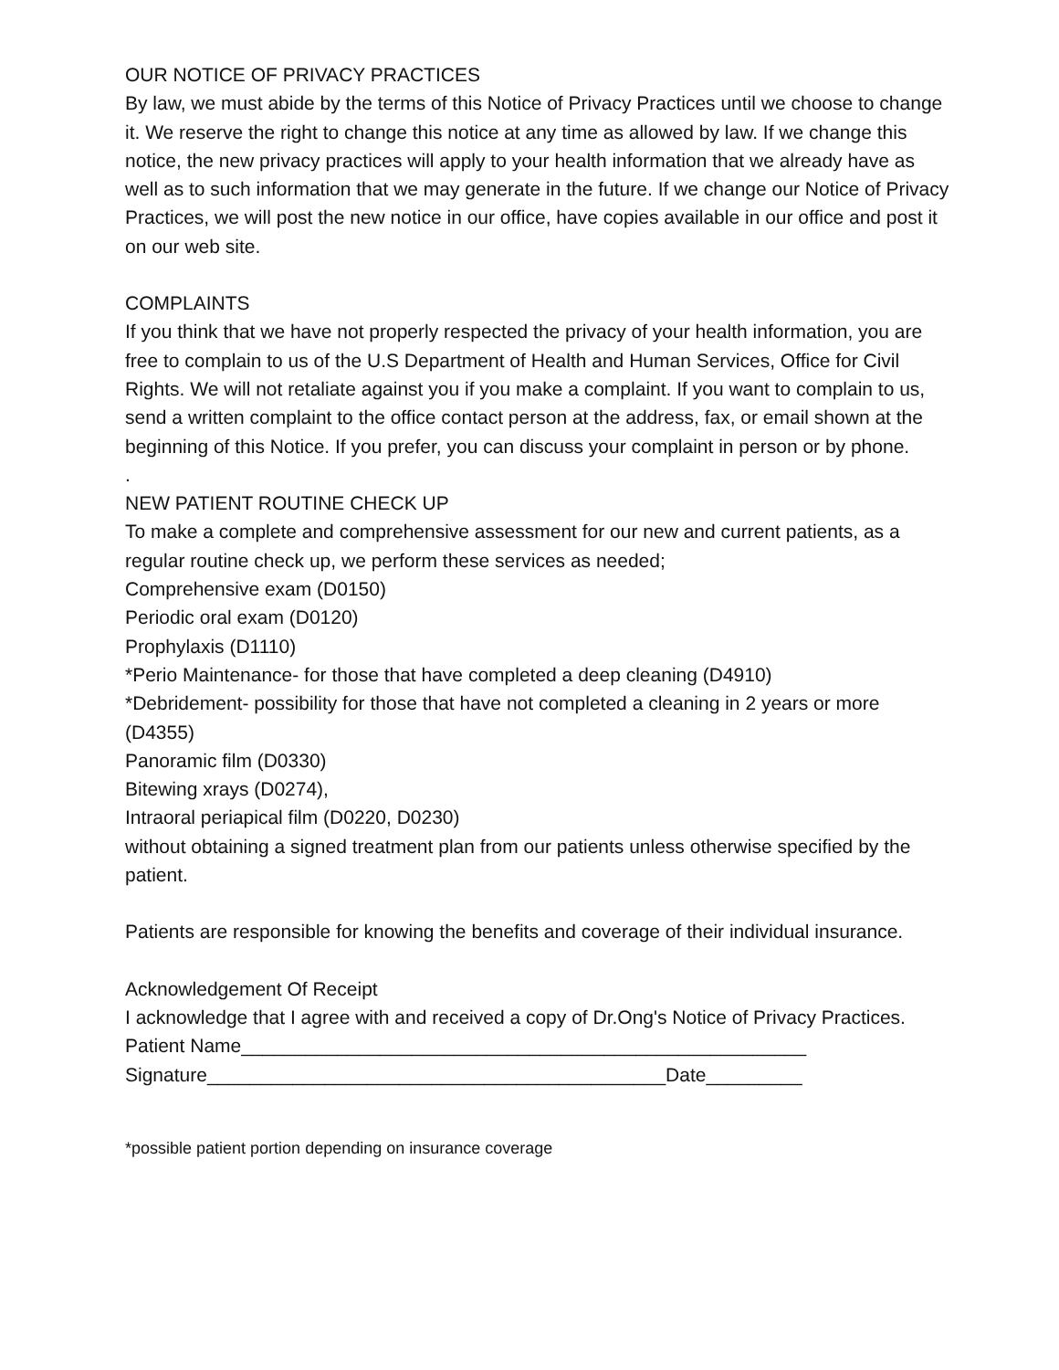OUR NOTICE OF PRIVACY PRACTICES
By law, we must abide by the terms of this Notice of Privacy Practices until we choose to change it. We reserve the right to change this notice at any time as allowed by law. If we change this notice, the new privacy practices will apply to your health information that we already have as well as to such information that we may generate in the future. If we change our Notice of Privacy Practices, we will post the new notice in our office, have copies available in our office and post it on our web site.
COMPLAINTS
If you think that we have not properly respected the privacy of your health information, you are free to complain to us of the U.S Department of Health and Human Services, Office for Civil Rights. We will not retaliate against you if you make a complaint. If you want to complain to us, send a written complaint to the office contact person at the address, fax, or email shown at the beginning of this Notice. If you prefer, you can discuss your complaint in person or by phone.
.
NEW PATIENT ROUTINE CHECK UP
To make a complete and comprehensive assessment for our new and current patients, as a regular routine check up, we perform these services as needed;
Comprehensive exam (D0150)
Periodic oral exam (D0120)
Prophylaxis (D1110)
*Perio Maintenance- for those that have completed a deep cleaning (D4910)
*Debridement- possibility for those that have not completed a cleaning in 2 years or more (D4355)
Panoramic film (D0330)
Bitewing xrays (D0274),
Intraoral periapical film (D0220, D0230)
without obtaining a signed treatment plan from our patients unless otherwise specified by the patient.
Patients are responsible for knowing the benefits and coverage of their individual insurance.
Acknowledgement Of Receipt
I acknowledge that I agree with and received a copy of Dr.Ong's Notice of Privacy Practices.
Patient Name_____________________________________________________
Signature___________________________________________Date_________
*possible patient portion depending on insurance coverage